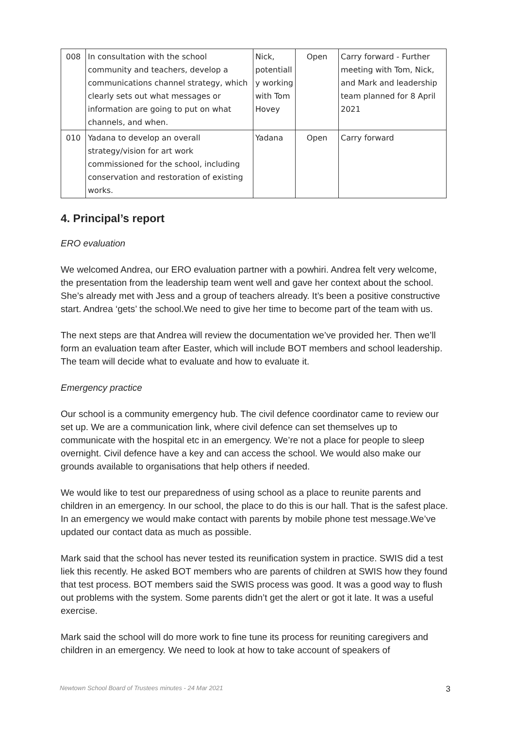| 008 | In consultation with the school community and teachers, develop a communications channel strategy, which clearly sets out what messages or information are going to put on what channels, and when. | Nick, potentiall y working with Tom Hovey | Open | Carry forward - Further meeting with Tom, Nick, and Mark and leadership team planned for 8 April 2021 |
| 010 | Yadana to develop an overall strategy/vision for art work commissioned for the school, including conservation and restoration of existing works. | Yadana | Open | Carry forward |
4. Principal’s report
ERO evaluation
We welcomed Andrea, our ERO evaluation partner with a powhiri. Andrea felt very welcome, the presentation from the leadership team went well and gave her context about the school. She’s already met with Jess and a group of teachers already. It’s been a positive constructive start. Andrea ‘gets’ the school.We need to give her time to become part of the team with us.
The next steps are that Andrea will review the documentation we’ve provided her. Then we’ll form an evaluation team after Easter, which will include BOT members and school leadership. The team will decide what to evaluate and how to evaluate it.
Emergency practice
Our school is a community emergency hub. The civil defence coordinator came to review our set up. We are a communication link, where civil defence can set themselves up to communicate with the hospital etc in an emergency. We’re not a place for people to sleep overnight. Civil defence have a key and can access the school. We would also make our grounds available to organisations that help others if needed.
We would like to test our preparedness of using school as a place to reunite parents and children in an emergency. In our school, the place to do this is our hall. That is the safest place. In an emergency we would make contact with parents by mobile phone test message.We’ve updated our contact data as much as possible.
Mark said that the school has never tested its reunification system in practice. SWIS did a test liek this recently. He asked BOT members who are parents of children at SWIS how they found that test process. BOT members said the SWIS process was good. It was a good way to flush out problems with the system. Some parents didn’t get the alert or got it late. It was a useful exercise.
Mark said the school will do more work to fine tune its process for reuniting caregivers and children in an emergency. We need to look at how to take account of speakers of
Newtown School Board of Trustees minutes - 24 Mar 2021 3